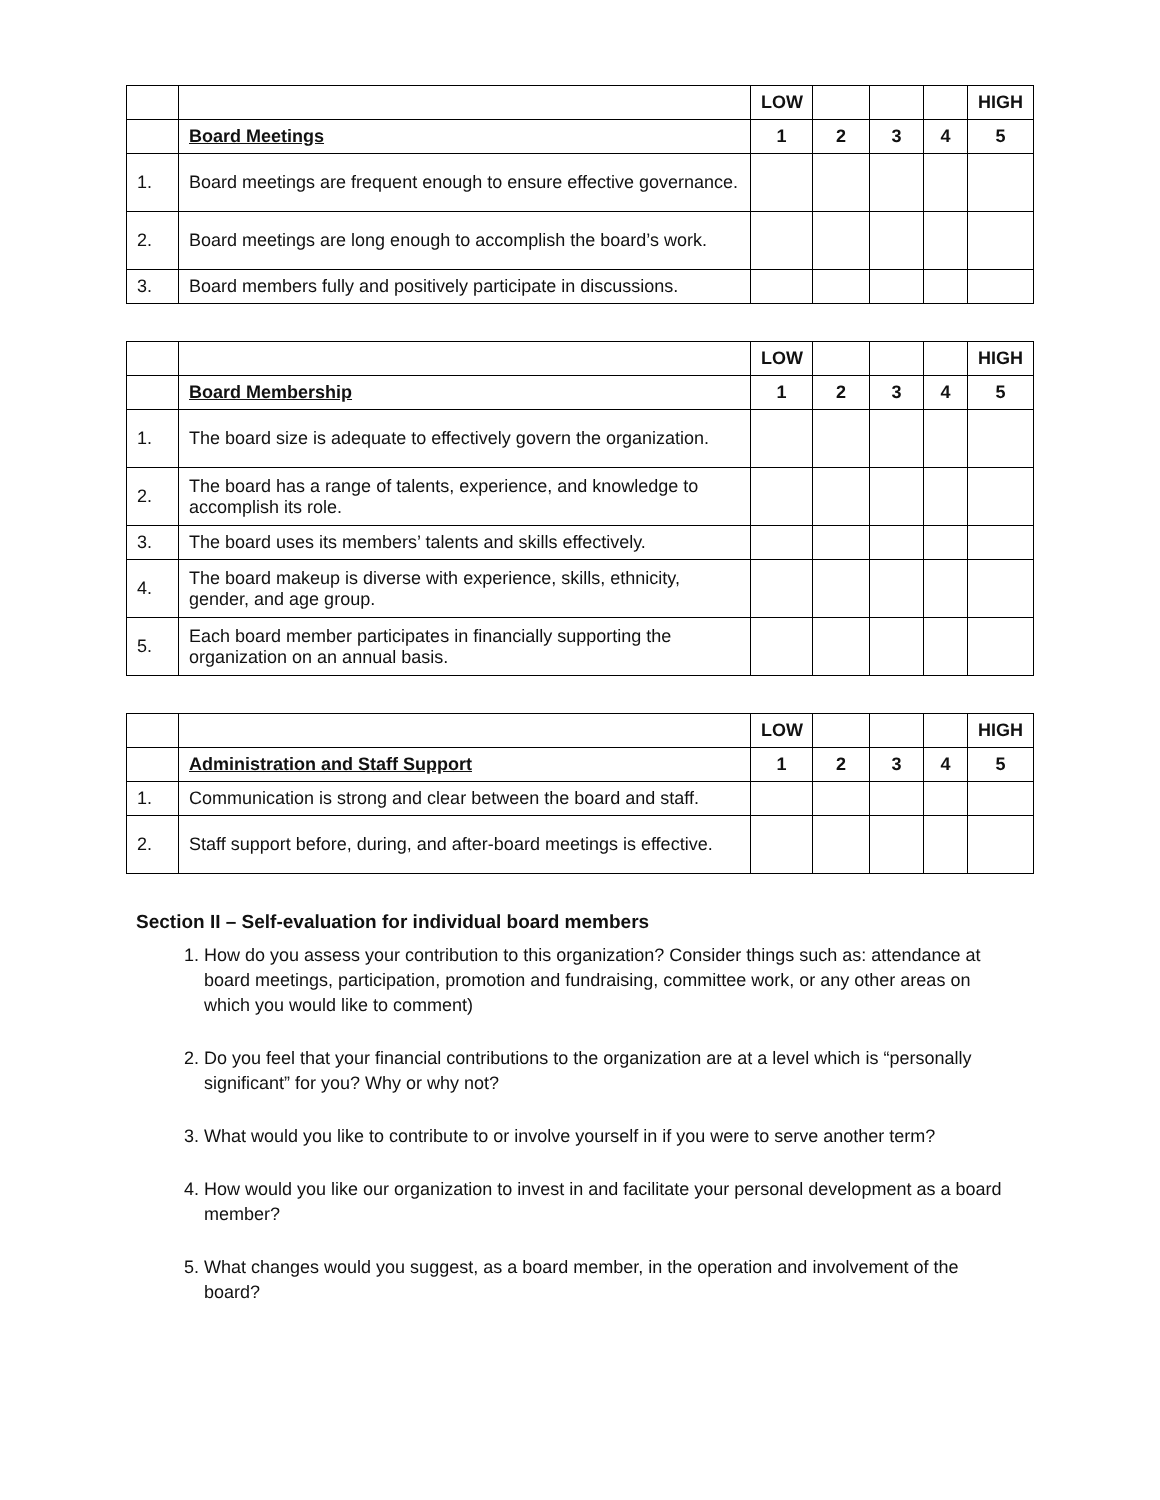| | | LOW | | | | HIGH |
| | Board Meetings | 1 | 2 | 3 | 4 | 5 |
| 1. | Board meetings are frequent enough to ensure effective governance. | | | | | |
| 2. | Board meetings are long enough to accomplish the board’s work. | | | | | |
| 3. | Board members fully and positively participate in discussions. | | | | | |
| | | LOW | | | | HIGH |
| | Board Membership | 1 | 2 | 3 | 4 | 5 |
| 1. | The board size is adequate to effectively govern the organization. | | | | | |
| 2. | The board has a range of talents, experience, and knowledge to accomplish its role. | | | | | |
| 3. | The board uses its members’ talents and skills effectively. | | | | | |
| 4. | The board makeup is diverse with experience, skills, ethnicity, gender, and age group. | | | | | |
| 5. | Each board member participates in financially supporting the organization on an annual basis. | | | | | |
| | | LOW | | | | HIGH |
| | Administration and Staff Support | 1 | 2 | 3 | 4 | 5 |
| 1. | Communication is strong and clear between the board and staff. | | | | | |
| 2. | Staff support before, during, and after-board meetings is effective. | | | | | |
Section II – Self-evaluation for individual board members
1. How do you assess your contribution to this organization? Consider things such as: attendance at board meetings, participation, promotion and fundraising, committee work, or any other areas on which you would like to comment)
2. Do you feel that your financial contributions to the organization are at a level which is “personally significant” for you? Why or why not?
3. What would you like to contribute to or involve yourself in if you were to serve another term?
4. How would you like our organization to invest in and facilitate your personal development as a board member?
5. What changes would you suggest, as a board member, in the operation and involvement of the board?